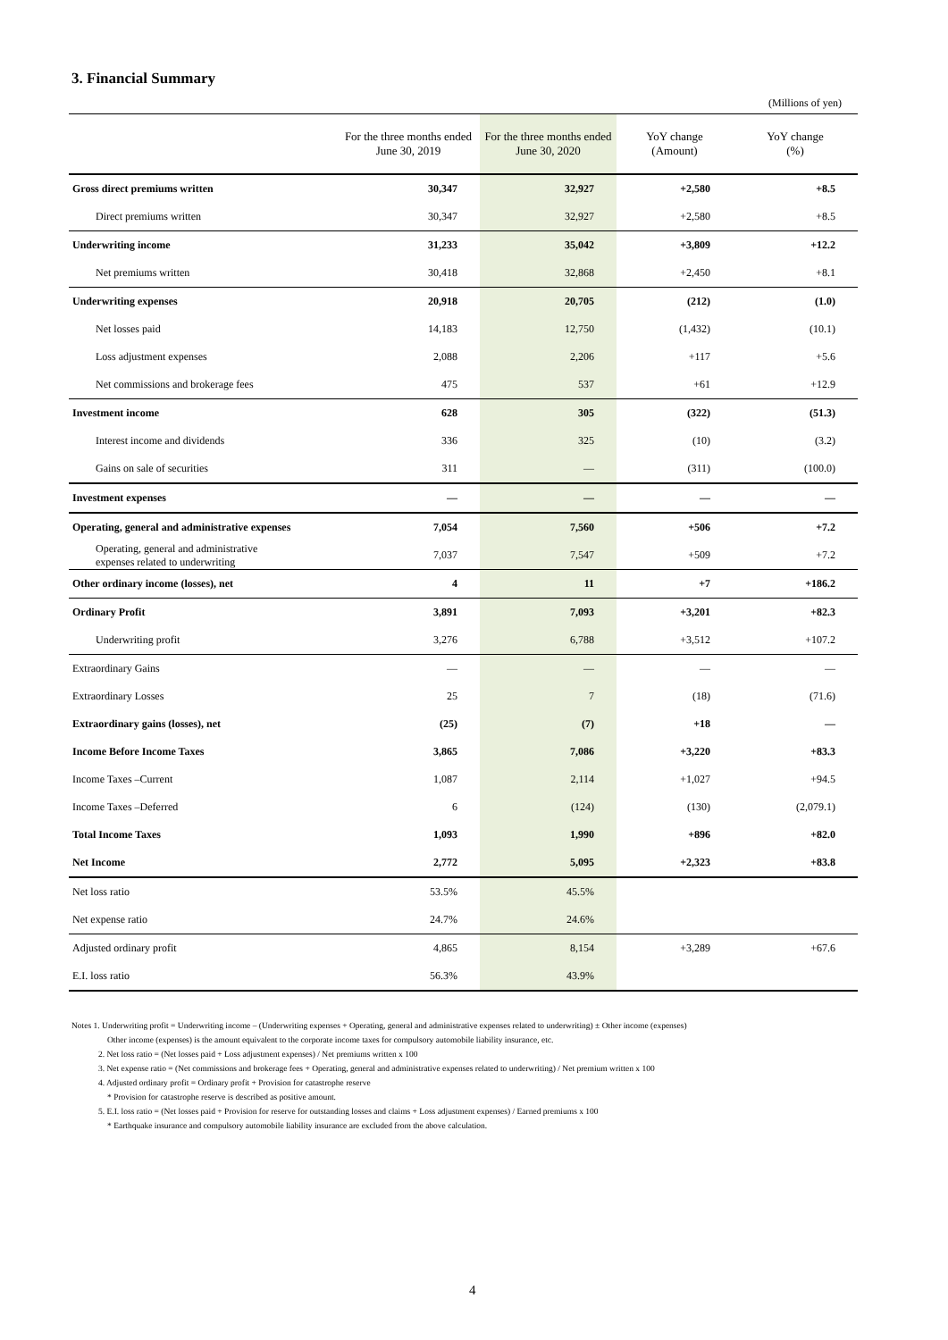3. Financial Summary
(Millions of yen)
| | For the three months ended June 30, 2019 | For the three months ended June 30, 2020 | YoY change (Amount) | YoY change (%) |
| --- | --- | --- | --- | --- |
| Gross direct premiums written | 30,347 | 32,927 | +2,580 | +8.5 |
| Direct premiums written | 30,347 | 32,927 | +2,580 | +8.5 |
| Underwriting income | 31,233 | 35,042 | +3,809 | +12.2 |
| Net premiums written | 30,418 | 32,868 | +2,450 | +8.1 |
| Underwriting expenses | 20,918 | 20,705 | (212) | (1.0) |
| Net losses paid | 14,183 | 12,750 | (1,432) | (10.1) |
| Loss adjustment expenses | 2,088 | 2,206 | +117 | +5.6 |
| Net commissions and brokerage fees | 475 | 537 | +61 | +12.9 |
| Investment income | 628 | 305 | (322) | (51.3) |
| Interest income and dividends | 336 | 325 | (10) | (3.2) |
| Gains on sale of securities | 311 | — | (311) | (100.0) |
| Investment expenses | — | — | — | — |
| Operating, general and administrative expenses | 7,054 | 7,560 | +506 | +7.2 |
| Operating, general and administrative expenses related to underwriting | 7,037 | 7,547 | +509 | +7.2 |
| Other ordinary income (losses), net | 4 | 11 | +7 | +186.2 |
| Ordinary Profit | 3,891 | 7,093 | +3,201 | +82.3 |
| Underwriting profit | 3,276 | 6,788 | +3,512 | +107.2 |
| Extraordinary Gains | — | — | — | — |
| Extraordinary Losses | 25 | 7 | (18) | (71.6) |
| Extraordinary gains (losses), net | (25) | (7) | +18 | — |
| Income Before Income Taxes | 3,865 | 7,086 | +3,220 | +83.3 |
| Income Taxes –Current | 1,087 | 2,114 | +1,027 | +94.5 |
| Income Taxes –Deferred | 6 | (124) | (130) | (2,079.1) |
| Total Income Taxes | 1,093 | 1,990 | +896 | +82.0 |
| Net Income | 2,772 | 5,095 | +2,323 | +83.8 |
| Net loss ratio | 53.5% | 45.5% | | |
| Net expense ratio | 24.7% | 24.6% | | |
| Adjusted ordinary profit | 4,865 | 8,154 | +3,289 | +67.6 |
| E.I. loss ratio | 56.3% | 43.9% | | |
Notes 1. Underwriting profit = Underwriting income – (Underwriting expenses + Operating, general and administrative expenses related to underwriting) ± Other income (expenses)
Other income (expenses) is the amount equivalent to the corporate income taxes for compulsory automobile liability insurance, etc.
2. Net loss ratio = (Net losses paid + Loss adjustment expenses) / Net premiums written x 100
3. Net expense ratio = (Net commissions and brokerage fees + Operating, general and administrative expenses related to underwriting) / Net premium written x 100
4. Adjusted ordinary profit = Ordinary profit + Provision for catastrophe reserve
* Provision for catastrophe reserve is described as positive amount.
5. E.I. loss ratio = (Net losses paid + Provision for reserve for outstanding losses and claims + Loss adjustment expenses) / Earned premiums x 100
* Earthquake insurance and compulsory automobile liability insurance are excluded from the above calculation.
4